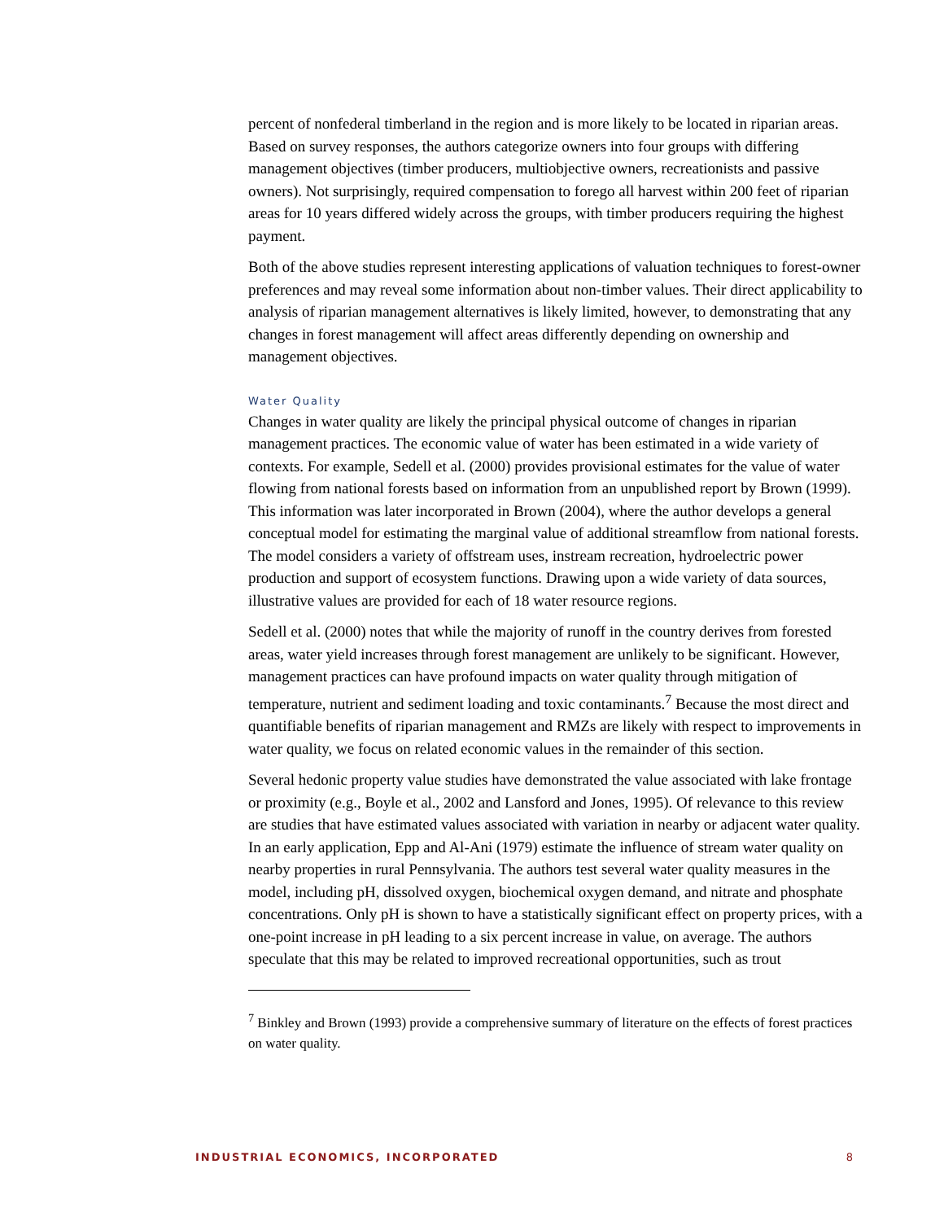percent of nonfederal timberland in the region and is more likely to be located in riparian areas. Based on survey responses, the authors categorize owners into four groups with differing management objectives (timber producers, multiobjective owners, recreationists and passive owners). Not surprisingly, required compensation to forego all harvest within 200 feet of riparian areas for 10 years differed widely across the groups, with timber producers requiring the highest payment.
Both of the above studies represent interesting applications of valuation techniques to forest-owner preferences and may reveal some information about non-timber values. Their direct applicability to analysis of riparian management alternatives is likely limited, however, to demonstrating that any changes in forest management will affect areas differently depending on ownership and management objectives.
Water Quality
Changes in water quality are likely the principal physical outcome of changes in riparian management practices. The economic value of water has been estimated in a wide variety of contexts. For example, Sedell et al. (2000) provides provisional estimates for the value of water flowing from national forests based on information from an unpublished report by Brown (1999). This information was later incorporated in Brown (2004), where the author develops a general conceptual model for estimating the marginal value of additional streamflow from national forests. The model considers a variety of offstream uses, instream recreation, hydroelectric power production and support of ecosystem functions. Drawing upon a wide variety of data sources, illustrative values are provided for each of 18 water resource regions.
Sedell et al. (2000) notes that while the majority of runoff in the country derives from forested areas, water yield increases through forest management are unlikely to be significant. However, management practices can have profound impacts on water quality through mitigation of temperature, nutrient and sediment loading and toxic contaminants.<sup>7</sup> Because the most direct and quantifiable benefits of riparian management and RMZs are likely with respect to improvements in water quality, we focus on related economic values in the remainder of this section.
Several hedonic property value studies have demonstrated the value associated with lake frontage or proximity (e.g., Boyle et al., 2002 and Lansford and Jones, 1995). Of relevance to this review are studies that have estimated values associated with variation in nearby or adjacent water quality. In an early application, Epp and Al-Ani (1979) estimate the influence of stream water quality on nearby properties in rural Pennsylvania. The authors test several water quality measures in the model, including pH, dissolved oxygen, biochemical oxygen demand, and nitrate and phosphate concentrations. Only pH is shown to have a statistically significant effect on property prices, with a one-point increase in pH leading to a six percent increase in value, on average. The authors speculate that this may be related to improved recreational opportunities, such as trout
<sup>7</sup> Binkley and Brown (1993) provide a comprehensive summary of literature on the effects of forest practices on water quality.
INDUSTRIAL ECONOMICS, INCORPORATED 8